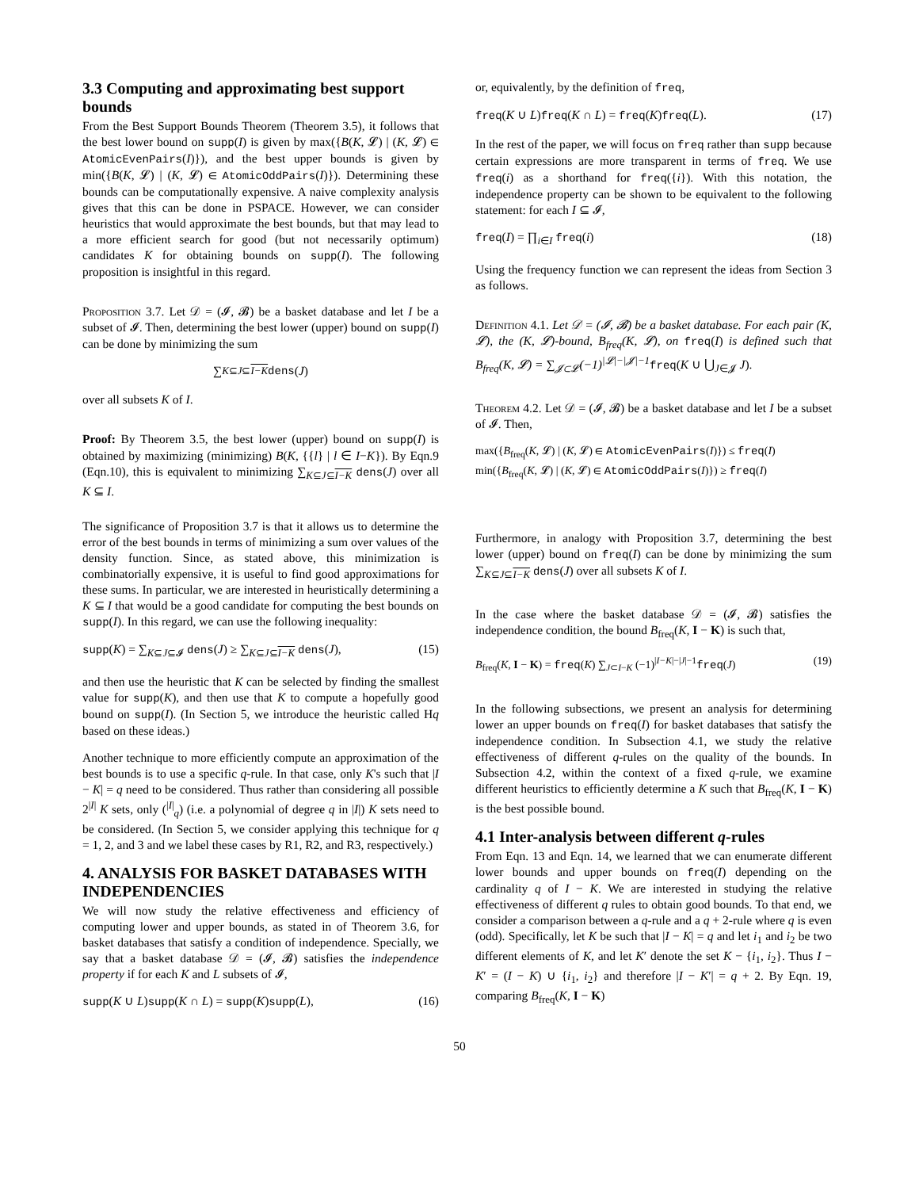3.3 Computing and approximating best support bounds
From the Best Support Bounds Theorem (Theorem 3.5), it follows that the best lower bound on supp(I) is given by max({B(K, 𝓛) | (K, 𝓛) ∈ AtomicEvenPairs(I)}), and the best upper bounds is given by min({B(K, 𝓛) | (K, 𝓛) ∈ AtomicOddPairs(I)}). Determining these bounds can be computationally expensive. A naive complexity analysis gives that this can be done in PSPACE. However, we can consider heuristics that would approximate the best bounds, but that may lead to a more efficient search for good (but not necessarily optimum) candidates K for obtaining bounds on supp(I). The following proposition is insightful in this regard.
Proposition 3.7. Let 𝒟 = (𝓘, 𝓑) be a basket database and let I be a subset of 𝓘. Then, determining the best lower (upper) bound on supp(I) can be done by minimizing the sum
∑<sub>K⊆J⊆I−K</sub> dens (J)
over all subsets K of I.
Proof: By Theorem 3.5, the best lower (upper) bound on supp(I) is obtained by maximizing (minimizing) B(K, {{l} | l ∈ I−K}). By Eqn.9 (Eqn.10), this is equivalent to minimizing ∑<sub>K⊆J⊆I−K</sub> dens(J) over all K ⊆ I.
The significance of Proposition 3.7 is that it allows us to determine the error of the best bounds in terms of minimizing a sum over values of the density function. Since, as stated above, this minimization is combinatorially expensive, it is useful to find good approximations for these sums. In particular, we are interested in heuristically determining a K ⊆ I that would be a good candidate for computing the best bounds on supp(I). In this regard, we can use the following inequality:
supp(K) = ∑<sub>K⊆J⊆𝓘</sub> dens(J) ≥ ∑<sub>K⊆J⊆I−K</sub> dens(J), (15)
and then use the heuristic that K can be selected by finding the smallest value for supp(K), and then use that K to compute a hopefully good bound on supp(I). (In Section 5, we introduce the heuristic called Hq based on these ideas.)
Another technique to more efficiently compute an approximation of the best bounds is to use a specific q-rule. In that case, only K's such that |I − K| = q need to be considered. Thus rather than considering all possible 2<sup>|I|</sup> K sets, only (<sup>|I|</sup><sub>q</sub>) (i.e. a polynomial of degree q in |I|) K sets need to be considered. (In Section 5, we consider applying this technique for q = 1, 2, and 3 and we label these cases by R1, R2, and R3, respectively.)
4. ANALYSIS FOR BASKET DATABASES WITH INDEPENDENCIES
We will now study the relative effectiveness and efficiency of computing lower and upper bounds, as stated in of Theorem 3.6, for basket databases that satisfy a condition of independence. Specially, we say that a basket database 𝒟 = (𝓘, 𝓑) satisfies the independence property if for each K and L subsets of 𝓘,
supp(K ∪ L)supp(K ∩ L) = supp(K)supp(L), (16)
or, equivalently, by the definition of freq,
freq(K ∪ L)freq(K ∩ L) = freq(K)freq(L). (17)
In the rest of the paper, we will focus on freq rather than supp because certain expressions are more transparent in terms of freq. We use freq(i) as a shorthand for freq({i}). With this notation, the independence property can be shown to be equivalent to the following statement: for each I ⊆ 𝓘,
freq(I) = ∏<sub>i∈I</sub> freq(i) (18)
Using the frequency function we can represent the ideas from Section 3 as follows.
Definition 4.1. Let 𝒟 = (𝓘, 𝓑) be a basket database. For each pair (K, 𝓛), the (K, 𝓛)-bound, B<sub>freq</sub>(K, 𝓛), on freq(I) is defined such that B<sub>freq</sub>(K, 𝓛) = ∑<sub>𝓙⊂𝓛</sub>(−1)<sup>|𝓛|−|𝓙|−1</sup> freq(K ∪ ⋃<sub>J∈𝓙</sub> J).
Theorem 4.2. Let 𝒟 = (𝓘, 𝓑) be a basket database and let I be a subset of 𝓘. Then,
max({B<sub>freq</sub>(K, 𝓛) | (K, 𝓛) ∈ AtomicEvenPairs(I)}) ≤ freq(I)
min({B<sub>freq</sub>(K, 𝓛) | (K, 𝓛) ∈ AtomicOddPairs(I)}) ≥ freq(I)
Furthermore, in analogy with Proposition 3.7, determining the best lower (upper) bound on freq(I) can be done by minimizing the sum ∑<sub>K⊆J⊆I−K</sub> dens(J) over all subsets K of I.
In the case where the basket database 𝒟 = (𝓘, 𝓑) satisfies the independence condition, the bound B<sub>freq</sub>(K, I − K) is such that,
B<sub>freq</sub>(K, I − K) = freq(K) ∑<sub>J⊂I−K</sub> (−1)<sup>|I−K|−|J|−1</sup>freq(J) (19)
In the following subsections, we present an analysis for determining lower an upper bounds on freq(I) for basket databases that satisfy the independence condition. In Subsection 4.1, we study the relative effectiveness of different q-rules on the quality of the bounds. In Subsection 4.2, within the context of a fixed q-rule, we examine different heuristics to efficiently determine a K such that B<sub>freq</sub>(K, I − K) is the best possible bound.
4.1 Inter-analysis between different q-rules
From Eqn. 13 and Eqn. 14, we learned that we can enumerate different lower bounds and upper bounds on freq(I) depending on the cardinality q of I − K. We are interested in studying the relative effectiveness of different q rules to obtain good bounds. To that end, we consider a comparison between a q-rule and a q + 2-rule where q is even (odd). Specifically, let K be such that |I − K| = q and let i<sub>1</sub> and i<sub>2</sub> be two different elements of K, and let K′ denote the set K − {i<sub>1</sub>, i<sub>2</sub>}. Thus I − K′ = (I − K) ∪ {i<sub>1</sub>, i<sub>2</sub>} and therefore |I − K′| = q + 2. By Eqn. 19, comparing B<sub>freq</sub>(K, I − K)
50